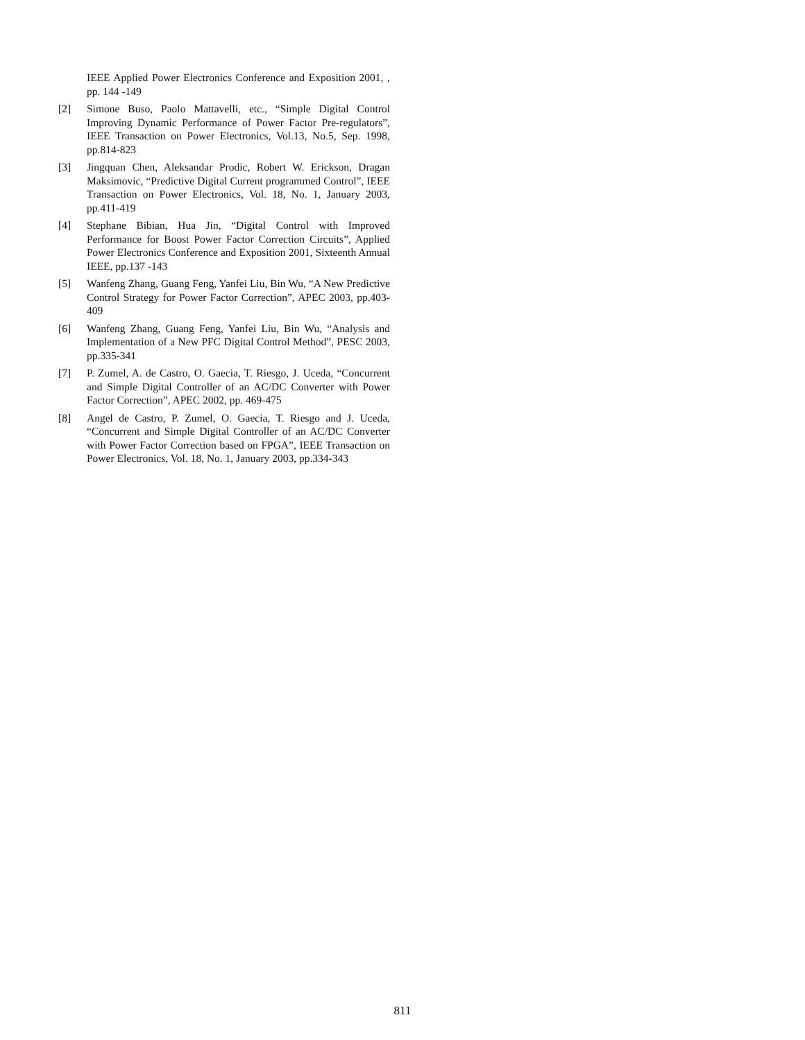IEEE Applied Power Electronics Conference and Exposition 2001, , pp. 144 -149
[2] Simone Buso, Paolo Mattavelli, etc., “Simple Digital Control Improving Dynamic Performance of Power Factor Pre-regulators”, IEEE Transaction on Power Electronics, Vol.13, No.5, Sep. 1998, pp.814-823
[3] Jingquan Chen, Aleksandar Prodic, Robert W. Erickson, Dragan Maksimovic, “Predictive Digital Current programmed Control”, IEEE Transaction on Power Electronics, Vol. 18, No. 1, January 2003, pp.411-419
[4] Stephane Bibian, Hua Jin, “Digital Control with Improved Performance for Boost Power Factor Correction Circuits”, Applied Power Electronics Conference and Exposition 2001, Sixteenth Annual IEEE, pp.137 -143
[5] Wanfeng Zhang, Guang Feng, Yanfei Liu, Bin Wu, “A New Predictive Control Strategy for Power Factor Correction”, APEC 2003, pp.403-409
[6] Wanfeng Zhang, Guang Feng, Yanfei Liu, Bin Wu, “Analysis and Implementation of a New PFC Digital Control Method”, PESC 2003, pp.335-341
[7] P. Zumel, A. de Castro, O. Gaecia, T. Riesgo, J. Uceda, “Concurrent and Simple Digital Controller of an AC/DC Converter with Power Factor Correction”, APEC 2002, pp. 469-475
[8] Angel de Castro, P. Zumel, O. Gaecia, T. Riesgo and J. Uceda, “Concurrent and Simple Digital Controller of an AC/DC Converter with Power Factor Correction based on FPGA”, IEEE Transaction on Power Electronics, Vol. 18, No. 1, January 2003, pp.334-343
811